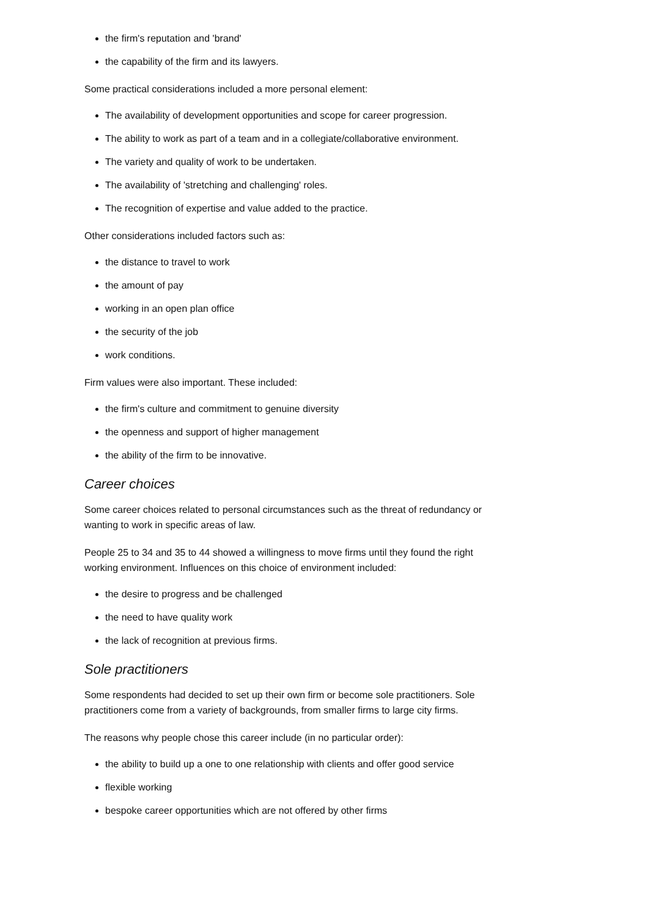the firm's reputation and 'brand'
the capability of the firm and its lawyers.
Some practical considerations included a more personal element:
The availability of development opportunities and scope for career progression.
The ability to work as part of a team and in a collegiate/collaborative environment.
The variety and quality of work to be undertaken.
The availability of 'stretching and challenging' roles.
The recognition of expertise and value added to the practice.
Other considerations included factors such as:
the distance to travel to work
the amount of pay
working in an open plan office
the security of the job
work conditions.
Firm values were also important. These included:
the firm's culture and commitment to genuine diversity
the openness and support of higher management
the ability of the firm to be innovative.
Career choices
Some career choices related to personal circumstances such as the threat of redundancy or wanting to work in specific areas of law.
People 25 to 34 and 35 to 44 showed a willingness to move firms until they found the right working environment. Influences on this choice of environment included:
the desire to progress and be challenged
the need to have quality work
the lack of recognition at previous firms.
Sole practitioners
Some respondents had decided to set up their own firm or become sole practitioners. Sole practitioners come from a variety of backgrounds, from smaller firms to large city firms.
The reasons why people chose this career include (in no particular order):
the ability to build up a one to one relationship with clients and offer good service
flexible working
bespoke career opportunities which are not offered by other firms